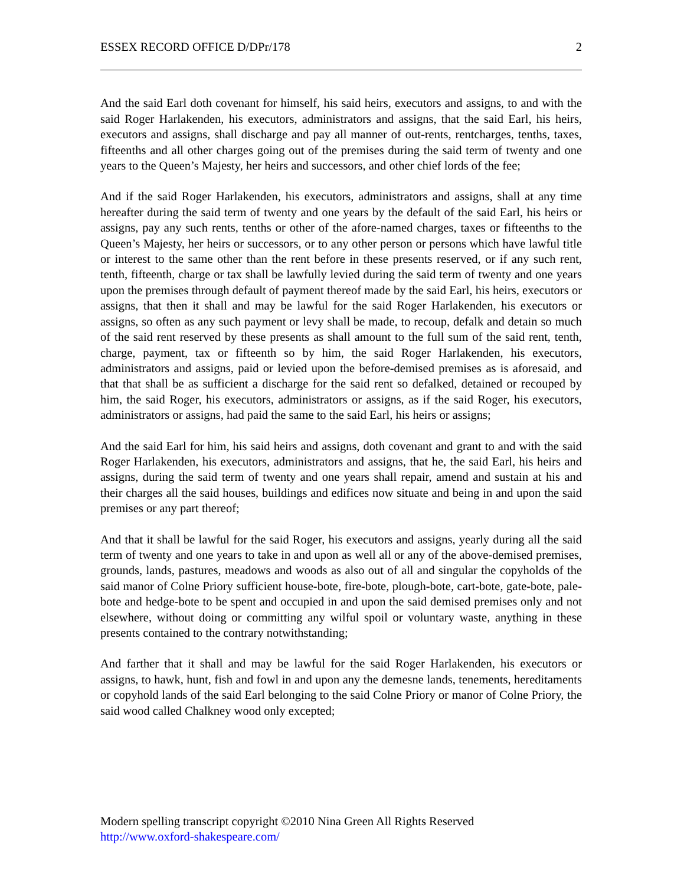ESSEX RECORD OFFICE D/DPr/178 2
And the said Earl doth covenant for himself, his said heirs, executors and assigns, to and with the said Roger Harlakenden, his executors, administrators and assigns, that the said Earl, his heirs, executors and assigns, shall discharge and pay all manner of out-rents, rentcharges, tenths, taxes, fifteenths and all other charges going out of the premises during the said term of twenty and one years to the Queen’s Majesty, her heirs and successors, and other chief lords of the fee;
And if the said Roger Harlakenden, his executors, administrators and assigns, shall at any time hereafter during the said term of twenty and one years by the default of the said Earl, his heirs or assigns, pay any such rents, tenths or other of the afore-named charges, taxes or fifteenths to the Queen’s Majesty, her heirs or successors, or to any other person or persons which have lawful title or interest to the same other than the rent before in these presents reserved, or if any such rent, tenth, fifteenth, charge or tax shall be lawfully levied during the said term of twenty and one years upon the premises through default of payment thereof made by the said Earl, his heirs, executors or assigns, that then it shall and may be lawful for the said Roger Harlakenden, his executors or assigns, so often as any such payment or levy shall be made, to recoup, defalk and detain so much of the said rent reserved by these presents as shall amount to the full sum of the said rent, tenth, charge, payment, tax or fifteenth so by him, the said Roger Harlakenden, his executors, administrators and assigns, paid or levied upon the before-demised premises as is aforesaid, and that that shall be as sufficient a discharge for the said rent so defalked, detained or recouped by him, the said Roger, his executors, administrators or assigns, as if the said Roger, his executors, administrators or assigns, had paid the same to the said Earl, his heirs or assigns;
And the said Earl for him, his said heirs and assigns, doth covenant and grant to and with the said Roger Harlakenden, his executors, administrators and assigns, that he, the said Earl, his heirs and assigns, during the said term of twenty and one years shall repair, amend and sustain at his and their charges all the said houses, buildings and edifices now situate and being in and upon the said premises or any part thereof;
And that it shall be lawful for the said Roger, his executors and assigns, yearly during all the said term of twenty and one years to take in and upon as well all or any of the above-demised premises, grounds, lands, pastures, meadows and woods as also out of all and singular the copyholds of the said manor of Colne Priory sufficient house-bote, fire-bote, plough-bote, cart-bote, gate-bote, pale-bote and hedge-bote to be spent and occupied in and upon the said demised premises only and not elsewhere, without doing or committing any wilful spoil or voluntary waste, anything in these presents contained to the contrary notwithstanding;
And farther that it shall and may be lawful for the said Roger Harlakenden, his executors or assigns, to hawk, hunt, fish and fowl in and upon any the demesne lands, tenements, hereditaments or copyhold lands of the said Earl belonging to the said Colne Priory or manor of Colne Priory, the said wood called Chalkney wood only excepted;
Modern spelling transcript copyright ©2010 Nina Green All Rights Reserved
http://www.oxford-shakespeare.com/